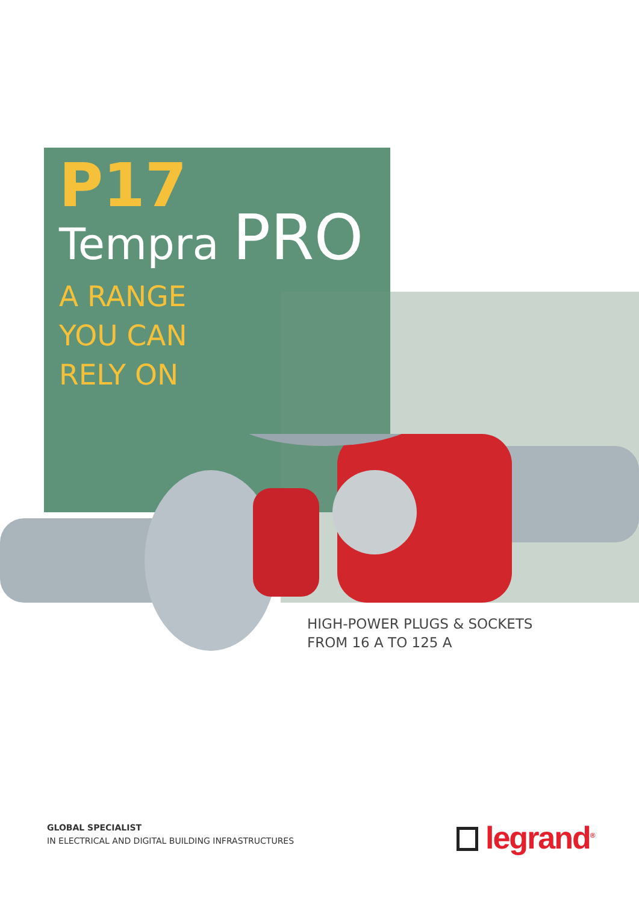P17
Tempra PRO
A RANGE
YOU CAN
RELY ON
HIGH-POWER PLUGS & SOCKETS
FROM 16 A TO 125 A
GLOBAL SPECIALIST
IN ELECTRICAL AND DIGITAL BUILDING INFRASTRUCTURES
legrand<sup>®</sup>